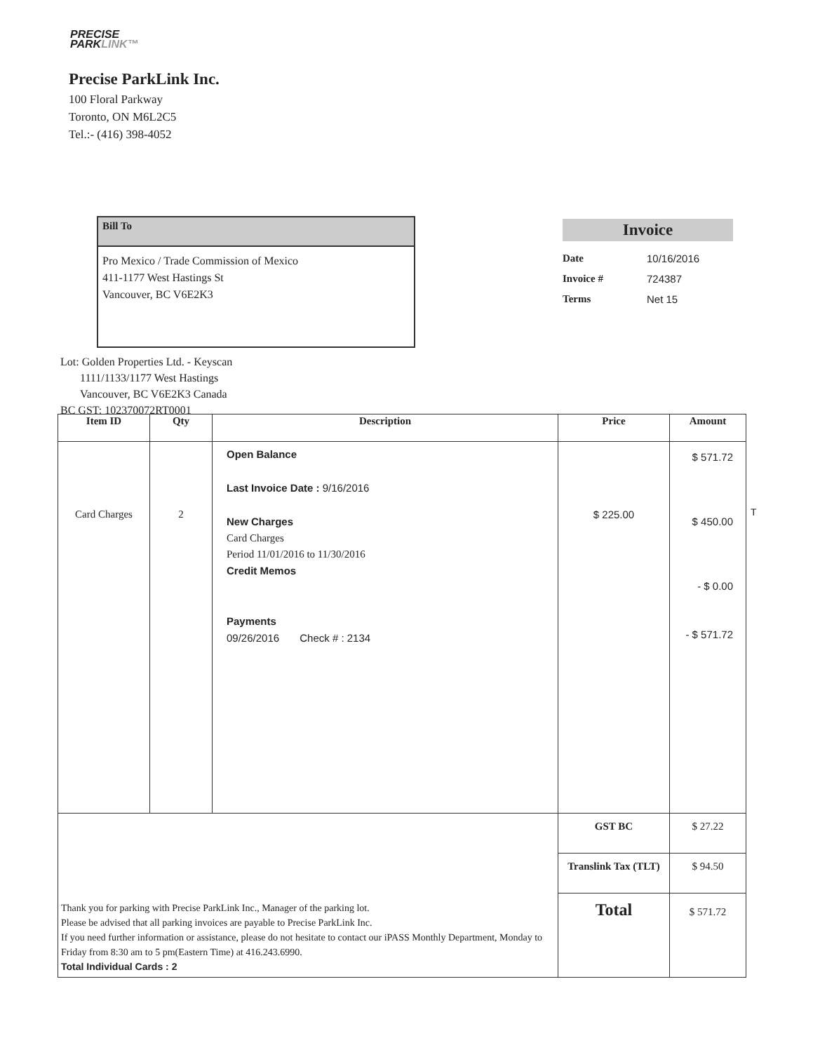PRECISE
PARKLINK™
Precise ParkLink Inc.
100 Floral Parkway
Toronto, ON M6L2C5
Tel.:- (416) 398-4052
Bill To
Pro Mexico / Trade Commission of Mexico
411-1177 West Hastings St
Vancouver, BC V6E2K3
Invoice
| Date | 10/16/2016 |
| Invoice # | 724387 |
| Terms | Net 15 |
Lot: Golden Properties Ltd. - Keyscan
1111/1133/1177 West Hastings
Vancouver, BC V6E2K3 Canada
BC GST: 102370072RT0001
| Item ID | Qty | Description | Price | Amount |
| --- | --- | --- | --- | --- |
| Card Charges | 2 | Open Balance Last Invoice Date : 9/16/2016 New Charges Card Charges Period 11/01/2016 to 11/30/2016 Credit Memos Payments 09/26/2016 Check # : 2134 | $ 225.00 | $ 571.72 $ 450.00 - $ 0.00 - $ 571.72 |
| Thank you for parking with Precise ParkLink Inc., Manager of the parking lot. Please be advised that all parking invoices are payable to Precise ParkLink Inc. If you need further information or assistance, please do not hesitate to contact our iPASS Monthly Department, Monday to Friday from 8:30 am to 5 pm(Eastern Time) at 416.243.6990. Total Individual Cards : 2 | | | GST BC | $ 27.22 |
| | | | Translink Tax (TLT) | $ 94.50 |
| | | | Total | $ 571.72 |
T